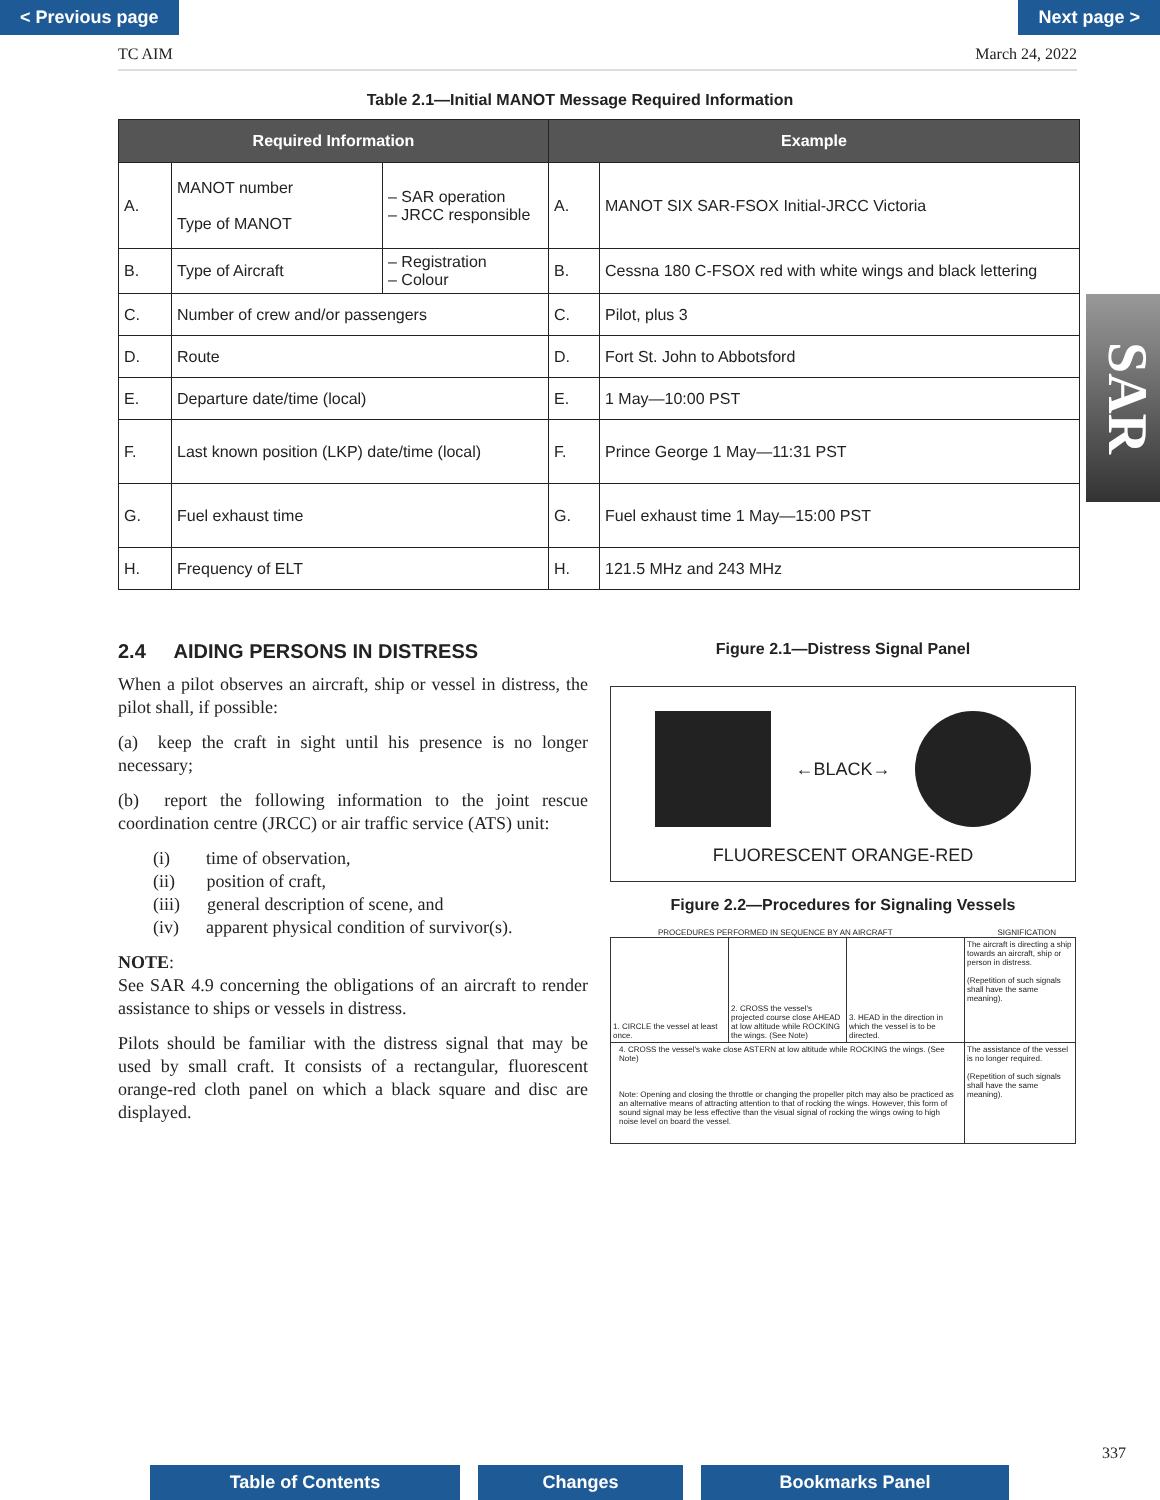< Previous page Next page >
TC AIM March 24, 2022
Table 2.1—Initial MANOT Message Required Information
| Required Information | | | Example | |
| --- | --- | --- | --- | --- |
| A. | MANOT number Type of MANOT | – SAR operation – JRCC responsible | A. | MANOT SIX SAR-FSOX Initial-JRCC Victoria |
| B. | Type of Aircraft | – Registration – Colour | B. | Cessna 180 C-FSOX red with white wings and black lettering |
| C. | Number of crew and/or passengers | | C. | Pilot, plus 3 |
| D. | Route | | D. | Fort St. John to Abbotsford |
| E. | Departure date/time (local) | | E. | 1 May—10:00 PST |
| F. | Last known position (LKP) date/time (local) | | F. | Prince George 1 May—11:31 PST |
| G. | Fuel exhaust time | | G. | Fuel exhaust time 1 May—15:00 PST |
| H. | Frequency of ELT | | H. | 121.5 MHz and 243 MHz |
SAR
2.4 AIDING PERSONS IN DISTRESS
When a pilot observes an aircraft, ship or vessel in distress, the pilot shall, if possible:
(a) keep the craft in sight until his presence is no longer necessary;
(b) report the following information to the joint rescue coordination centre (JRCC) or air traffic service (ATS) unit:
(i) time of observation,
(ii) position of craft,
(iii) general description of scene, and
(iv) apparent physical condition of survivor(s).
NOTE:
See SAR 4.9 concerning the obligations of an aircraft to render assistance to ships or vessels in distress.
Pilots should be familiar with the distress signal that may be used by small craft. It consists of a rectangular, fluorescent orange-red cloth panel on which a black square and disc are displayed.
Figure 2.1—Distress Signal Panel
←BLACK→
FLUORESCENT ORANGE-RED
Figure 2.2—Procedures for Signaling Vessels
PROCEDURES PERFORMED IN SEQUENCE BY AN AIRCRAFT SIGNIFICATION
1. CIRCLE the vessel at least once.
2. CROSS the vessel's projected course close AHEAD at low altitude while ROCKING the wings. (See Note)
3. HEAD in the direction in which the vessel is to be directed.
The aircraft is directing a ship towards an aircraft, ship or person in distress.
(Repetition of such signals shall have the same meaning).
4. CROSS the vessel's wake close ASTERN at low altitude while ROCKING the wings. (See Note)
Note: Opening and closing the throttle or changing the propeller pitch may also be practiced as an alternative means of attracting attention to that of rocking the wings. However, this form of sound signal may be less effective than the visual signal of rocking the wings owing to high noise level on board the vessel.
The assistance of the vessel is no longer required.
(Repetition of such signals shall have the same meaning).
337
Table of Contents Changes Bookmarks Panel